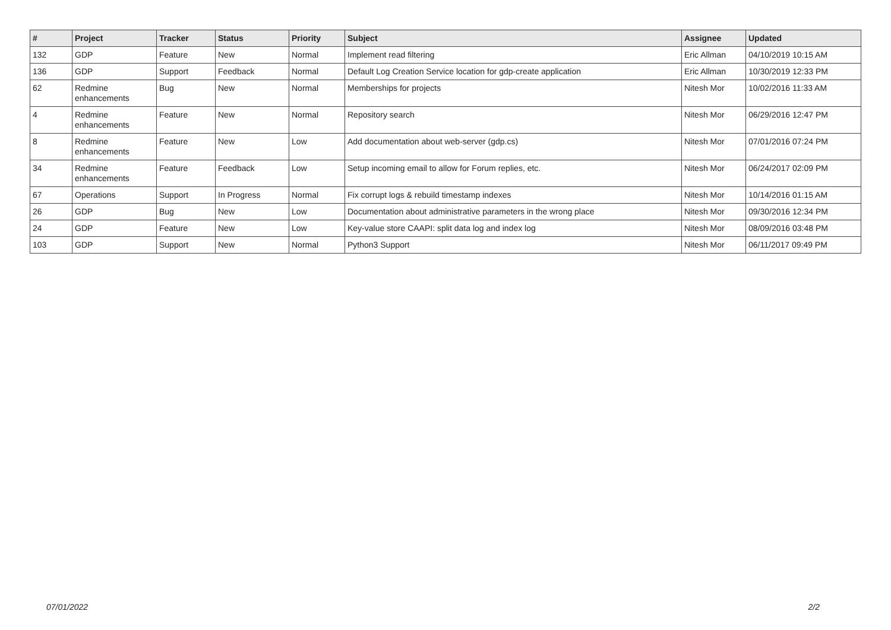| # | Project | Tracker | Status | Priority | Subject | Assignee | Updated |
| --- | --- | --- | --- | --- | --- | --- | --- |
| 132 | GDP | Feature | New | Normal | Implement read filtering | Eric Allman | 04/10/2019 10:15 AM |
| 136 | GDP | Support | Feedback | Normal | Default Log Creation Service location for gdp-create application | Eric Allman | 10/30/2019 12:33 PM |
| 62 | Redmine enhancements | Bug | New | Normal | Memberships for projects | Nitesh Mor | 10/02/2016 11:33 AM |
| 4 | Redmine enhancements | Feature | New | Normal | Repository search | Nitesh Mor | 06/29/2016 12:47 PM |
| 8 | Redmine enhancements | Feature | New | Low | Add documentation about web-server (gdp.cs) | Nitesh Mor | 07/01/2016 07:24 PM |
| 34 | Redmine enhancements | Feature | Feedback | Low | Setup incoming email to allow for Forum replies, etc. | Nitesh Mor | 06/24/2017 02:09 PM |
| 67 | Operations | Support | In Progress | Normal | Fix corrupt logs & rebuild timestamp indexes | Nitesh Mor | 10/14/2016 01:15 AM |
| 26 | GDP | Bug | New | Low | Documentation about administrative parameters in the wrong place | Nitesh Mor | 09/30/2016 12:34 PM |
| 24 | GDP | Feature | New | Low | Key-value store CAAPI: split data log and index log | Nitesh Mor | 08/09/2016 03:48 PM |
| 103 | GDP | Support | New | Normal | Python3 Support | Nitesh Mor | 06/11/2017 09:49 PM |
07/01/2022 2/2